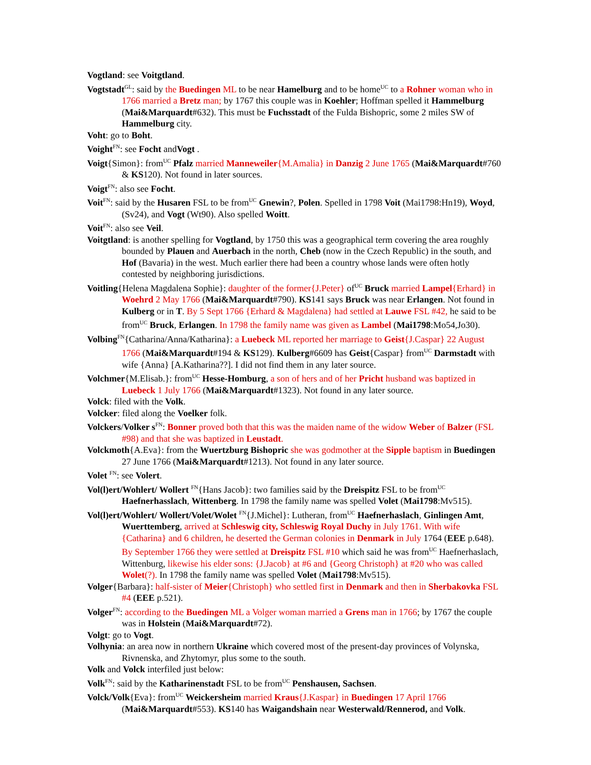Vogtland: see Voitgtland.
Vogtstadt<sup>GL</sup>: said by the Buedingen ML to be near Hamelburg and to be home<sup>UC</sup> to a Rohner woman who in 1766 married a Bretz man; by 1767 this couple was in Koehler; Hoffman spelled it Hammelburg (Mai&Marquardt#632). This must be Fuchsstadt of the Fulda Bishopric, some 2 miles SW of Hammelburg city.
Voht: go to Boht.
Voight<sup>FN</sup>: see Focht andVogt .
Voigt{Simon}: from<sup>UC</sup> Pfalz married Manneweiler{M.Amalia} in Danzig 2 June 1765 (Mai&Marquardt#760 & KS120). Not found in later sources.
Voigt<sup>FN</sup>: also see Focht.
Voit<sup>FN</sup>: said by the Husaren FSL to be from<sup>UC</sup> Gnewin?, Polen. Spelled in 1798 Voit (Mai1798:Hn19), Woyd, (Sv24), and Vogt (Wt90). Also spelled Woitt.
Voit<sup>FN</sup>: also see Veil.
Voitgtland: is another spelling for Vogtland, by 1750 this was a geographical term covering the area roughly bounded by Plauen and Auerbach in the north, Cheb (now in the Czech Republic) in the south, and Hof (Bavaria) in the west. Much earlier there had been a country whose lands were often hotly contested by neighboring jurisdictions.
Voitling{Helena Magdalena Sophie}: daughter of the former{J.Peter} of<sup>UC</sup> Bruck married Lampel{Erhard} in Woehrd 2 May 1766 (Mai&Marquardt#790). KS141 says Bruck was near Erlangen. Not found in Kulberg or in T. By 5 Sept 1766 {Erhard & Magdalena} had settled at Lauwe FSL #42, he said to be from<sup>UC</sup> Bruck, Erlangen. In 1798 the family name was given as Lambel (Mai1798:Mo54,Jo30).
Volbing<sup>FN</sup>{Catharina/Anna/Katharina}: a Luebeck ML reported her marriage to Geist{J.Caspar} 22 August 1766 (Mai&Marquardt#194 & KS129). Kulberg#6609 has Geist{Caspar} from<sup>UC</sup> Darmstadt with wife {Anna} [A.Katharina??]. I did not find them in any later source.
Volchmer{M.Elisab.}: from<sup>UC</sup> Hesse-Homburg, a son of hers and of her Pricht husband was baptized in Luebeck 1 July 1766 (Mai&Marquardt#1323). Not found in any later source.
Volck: filed with the Volk.
Volcker: filed along the Voelker folk.
Volckers/Volker s<sup>FN</sup>: Bonner proved both that this was the maiden name of the widow Weber of Balzer (FSL #98) and that she was baptized in Leustadt.
Volckmoth{A.Eva}: from the Wuertzburg Bishopric she was godmother at the Sipple baptism in Buedingen 27 June 1766 (Mai&Marquardt#1213). Not found in any later source.
Volet <sup>FN</sup>: see Volert.
Vol(l)ert/Wohlert/ Wollert <sup>FN</sup>{Hans Jacob}: two families said by the Dreispitz FSL to be from<sup>UC</sup> Haefnerhasslach, Wittenberg. In 1798 the family name was spelled Volet (Mai1798:Mv515).
Vol(l)ert/Wohlert/ Wollert/Volet/Wolet <sup>FN</sup>{J.Michel}: Lutheran, from<sup>UC</sup> Haefnerhaslach, Ginlingen Amt, Wuerttemberg, arrived at Schleswig city, Schleswig Royal Duchy in July 1761. With wife {Catharina} and 6 children, he deserted the German colonies in Denmark in July 1764 (EEE p.648). By September 1766 they were settled at Dreispitz FSL #10 which said he was from<sup>UC</sup> Haefnerhaslach, Wittenburg, likewise his elder sons: {J.Jacob} at #6 and {Georg Christoph} at #20 who was called Wolet(?). In 1798 the family name was spelled Volet (Mai1798:Mv515).
Volger{Barbara}: half-sister of Meier{Christoph} who settled first in Denmark and then in Sherbakovka FSL #4 (EEE p.521).
Volger<sup>FN</sup>: according to the Buedingen ML a Volger woman married a Grens man in 1766; by 1767 the couple was in Holstein (Mai&Marquardt#72).
Volgt: go to Vogt.
Volhynia: an area now in northern Ukraine which covered most of the present-day provinces of Volynska, Rivnenska, and Zhytomyr, plus some to the south.
Volk and Volck interfiled just below:
Volk<sup>FN</sup>: said by the Katharinenstadt FSL to be from<sup>UC</sup> Penshausen, Sachsen.
Volck/Volk{Eva}: from<sup>UC</sup> Weickersheim married Kraus{J.Kaspar} in Buedingen 17 April 1766 (Mai&Marquardt#553). KS140 has Waigandshain near Westerwald/Rennerod, and Volk.